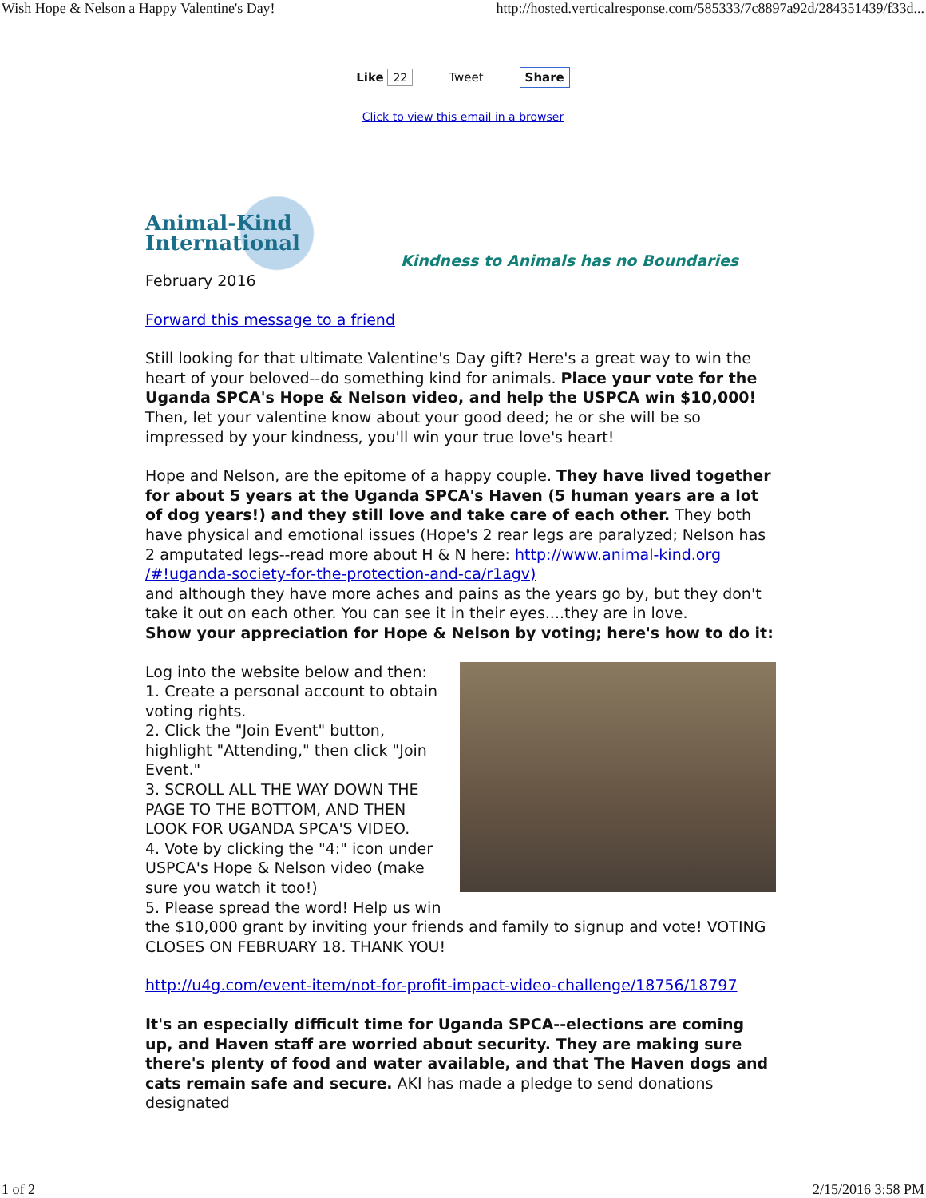Wish Hope & Nelson a Happy Valentine's Day! http://hosted.verticalresponse.com/585333/7c8897a92d/284351439/f33d...
Like 22 Tweet Share
Click to view this email in a browser
Animal-Kind International
Kindness to Animals has no Boundaries
February 2016
Forward this message to a friend
Still looking for that ultimate Valentine's Day gift? Here's a great way to win the heart of your beloved--do something kind for animals. Place your vote for the Uganda SPCA's Hope & Nelson video, and help the USPCA win $10,000! Then, let your valentine know about your good deed; he or she will be so impressed by your kindness, you'll win your true love's heart!
Hope and Nelson, are the epitome of a happy couple. They have lived together for about 5 years at the Uganda SPCA's Haven (5 human years are a lot of dog years!) and they still love and take care of each other. They both have physical and emotional issues (Hope's 2 rear legs are paralyzed; Nelson has 2 amputated legs--read more about H & N here: http://www.animal-kind.org /#!uganda-society-for-the-protection-and-ca/r1agv)
and although they have more aches and pains as the years go by, but they don't take it out on each other. You can see it in their eyes....they are in love.
Show your appreciation for Hope & Nelson by voting; here's how to do it:
Log into the website below and then:
1. Create a personal account to obtain voting rights.
2. Click the "Join Event" button, highlight "Attending," then click "Join Event."
3. SCROLL ALL THE WAY DOWN THE PAGE TO THE BOTTOM, AND THEN LOOK FOR UGANDA SPCA'S VIDEO.
4. Vote by clicking the "4:" icon under USPCA's Hope & Nelson video (make sure you watch it too!)
5. Please spread the word! Help us win the $10,000 grant by inviting your friends and family to signup and vote! VOTING CLOSES ON FEBRUARY 18. THANK YOU!
http://u4g.com/event-item/not-for-profit-impact-video-challenge/18756/18797
It's an especially difficult time for Uganda SPCA--elections are coming up, and Haven staff are worried about security. They are making sure there's plenty of food and water available, and that The Haven dogs and cats remain safe and secure. AKI has made a pledge to send donations designated
1 of 2 2/15/2016 3:58 PM